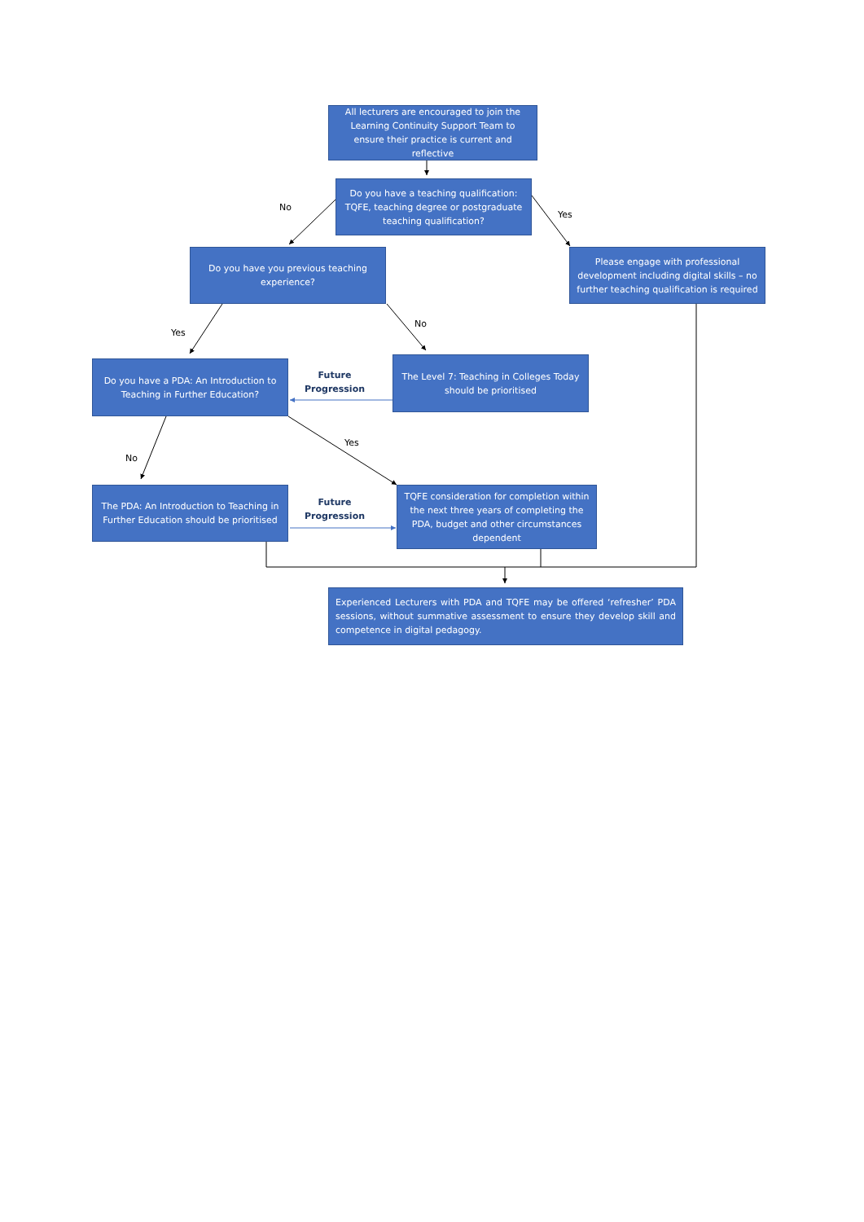All lecturers are encouraged to join the Learning Continuity Support Team to ensure their practice is current and reflective
No
Do you have a teaching qualification: TQFE, teaching degree or postgraduate teaching qualification?
Yes
Do you have you previous teaching experience?
Please engage with professional development including digital skills – no further teaching qualification is required
Yes
No
Do you have a PDA: An Introduction to Teaching in Further Education?
Future Progression
The Level 7: Teaching in Colleges Today should be prioritised
Yes
No
The PDA: An Introduction to Teaching in Further Education should be prioritised
Future Progression
TQFE consideration for completion within the next three years of completing the PDA, budget and other circumstances dependent
Experienced Lecturers with PDA and TQFE may be offered ‘refresher’ PDA sessions, without summative assessment to ensure they develop skill and competence in digital pedagogy.